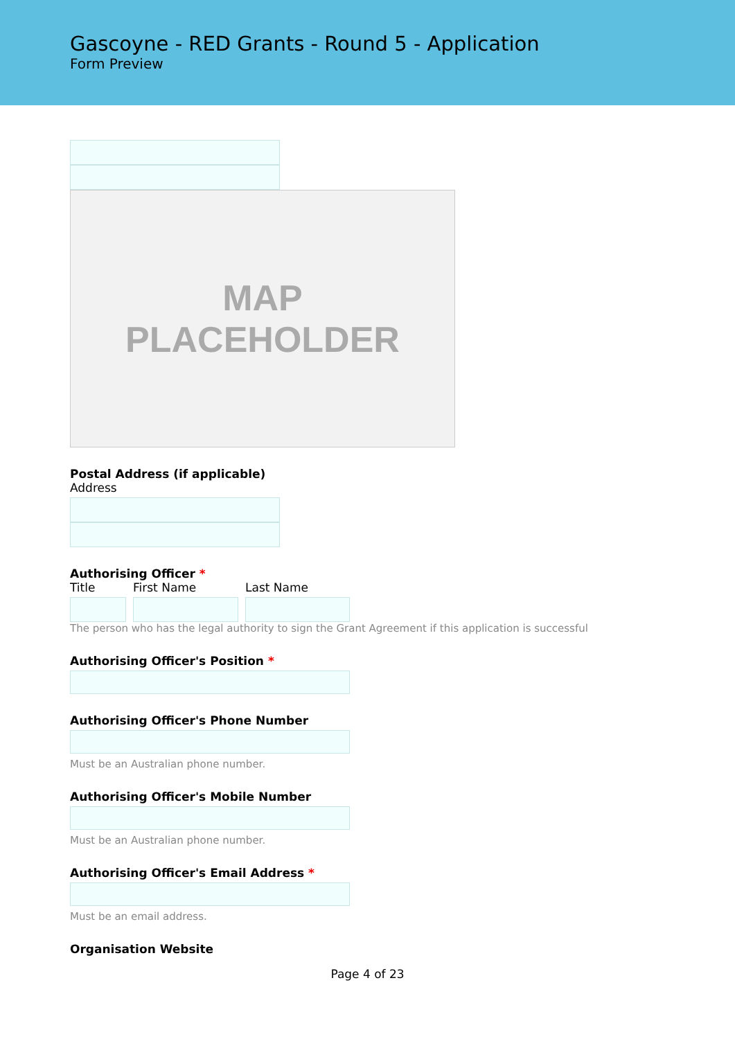Gascoyne - RED Grants - Round 5 - Application
Form Preview
MAP
PLACEHOLDER
Postal Address (if applicable)
Address
Authorising Officer *
Title First Name Last Name
The person who has the legal authority to sign the Grant Agreement if this application is successful
Authorising Officer's Position *
Authorising Officer's Phone Number
Must be an Australian phone number.
Authorising Officer's Mobile Number
Must be an Australian phone number.
Authorising Officer's Email Address *
Must be an email address.
Organisation Website
Page 4 of 23